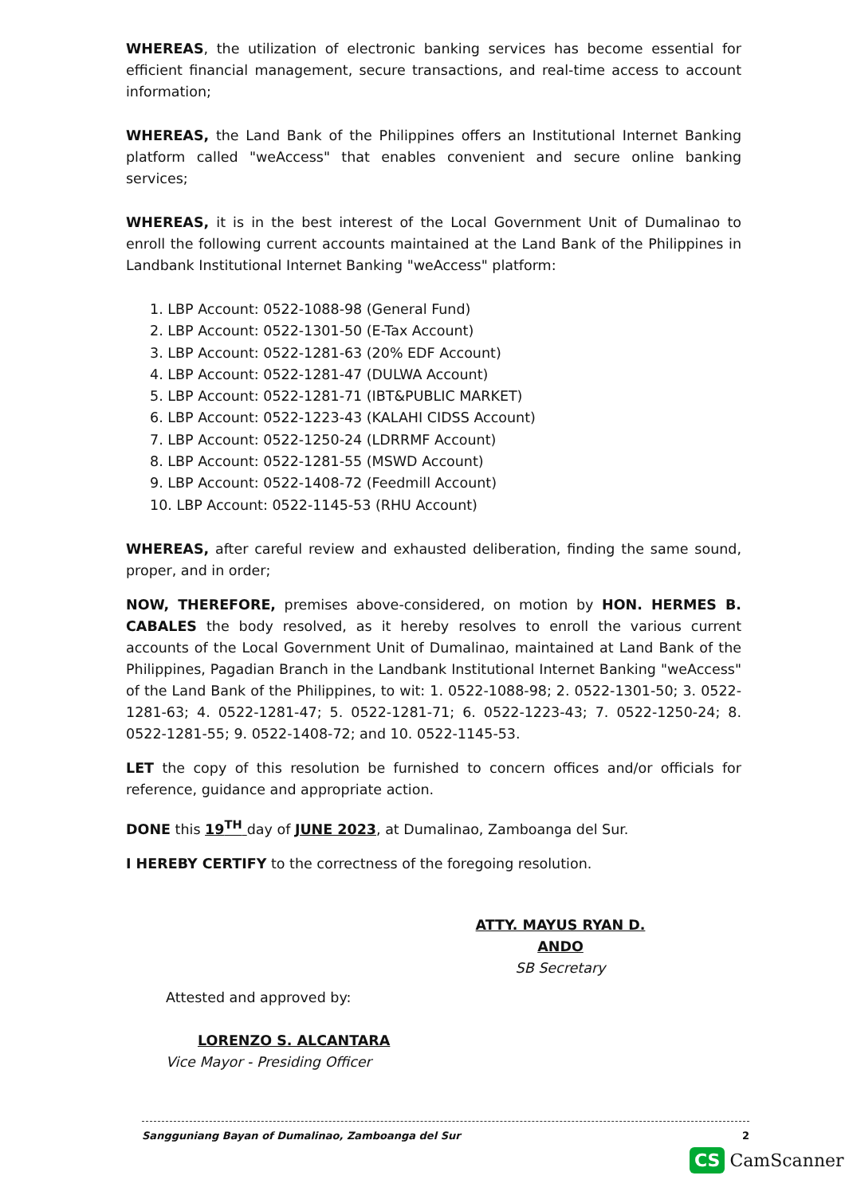WHEREAS, the utilization of electronic banking services has become essential for efficient financial management, secure transactions, and real-time access to account information;
WHEREAS, the Land Bank of the Philippines offers an Institutional Internet Banking platform called "weAccess" that enables convenient and secure online banking services;
WHEREAS, it is in the best interest of the Local Government Unit of Dumalinao to enroll the following current accounts maintained at the Land Bank of the Philippines in Landbank Institutional Internet Banking "weAccess" platform:
1. LBP Account: 0522-1088-98 (General Fund)
2. LBP Account: 0522-1301-50 (E-Tax Account)
3. LBP Account: 0522-1281-63 (20% EDF Account)
4. LBP Account: 0522-1281-47 (DULWA Account)
5. LBP Account: 0522-1281-71 (IBT&PUBLIC MARKET)
6. LBP Account: 0522-1223-43 (KALAHI CIDSS Account)
7. LBP Account: 0522-1250-24 (LDRRMF Account)
8. LBP Account: 0522-1281-55 (MSWD Account)
9. LBP Account: 0522-1408-72 (Feedmill Account)
10. LBP Account: 0522-1145-53 (RHU Account)
WHEREAS, after careful review and exhausted deliberation, finding the same sound, proper, and in order;
NOW, THEREFORE, premises above-considered, on motion by HON. HERMES B. CABALES the body resolved, as it hereby resolves to enroll the various current accounts of the Local Government Unit of Dumalinao, maintained at Land Bank of the Philippines, Pagadian Branch in the Landbank Institutional Internet Banking "weAccess" of the Land Bank of the Philippines, to wit: 1. 0522-1088-98; 2. 0522-1301-50; 3. 0522-1281-63; 4. 0522-1281-47; 5. 0522-1281-71; 6. 0522-1223-43; 7. 0522-1250-24; 8. 0522-1281-55; 9. 0522-1408-72; and 10. 0522-1145-53.
LET the copy of this resolution be furnished to concern offices and/or officials for reference, guidance and appropriate action.
DONE this 19<sup>TH</sup> day of JUNE 2023, at Dumalinao, Zamboanga del Sur.
I HEREBY CERTIFY to the correctness of the foregoing resolution.
ATTY. MAYUS RYAN D. ANDO
SB Secretary
Attested and approved by:
LORENZO S. ALCANTARA
Vice Mayor - Presiding Officer
2 Sangguniang Bayan of Dumalinao, Zamboanga del Sur
CS CamScanner